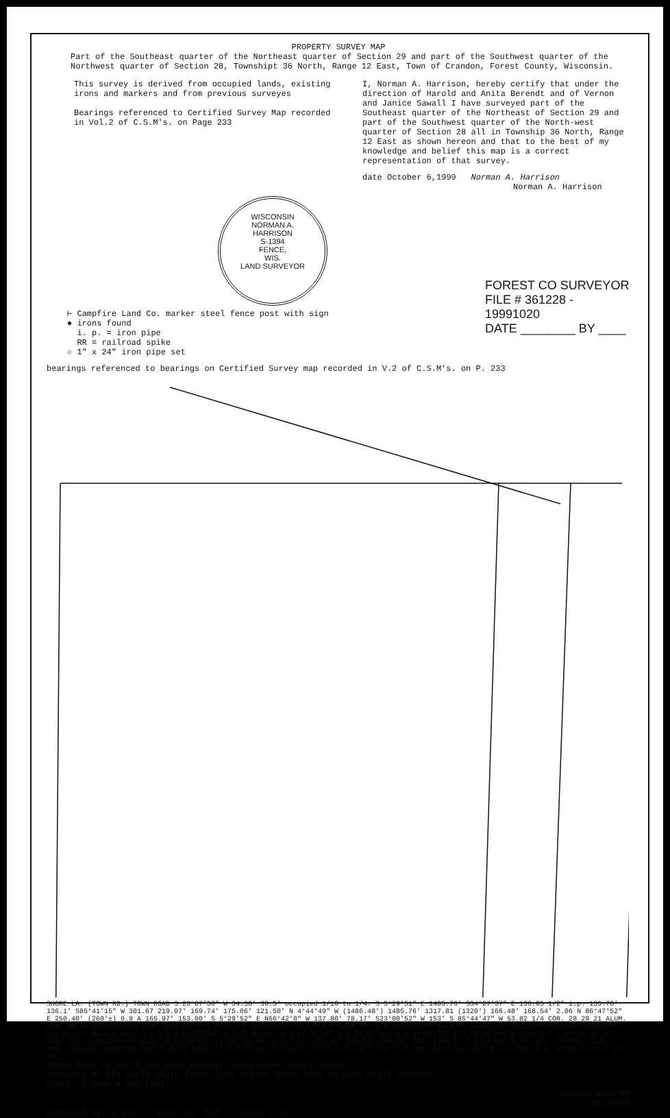PROPERTY SURVEY MAP
Part of the Southeast quarter of the Northeast quarter of Section 29 and part of the Southwest quarter of the Northwest quarter of Section 28, Townshipt 36 North, Range 12 East, Town of Crandon, Forest County, Wisconsin.
This survey is derived from occupied lands, existing irons and markers and from previous surveyes
Bearings referenced to Certified Survey Map recorded in Vol.2 of C.S.M's. on Page 233
I, Norman A. Harrison, hereby certify that under the direction of Harold and Anita Berendt and of Vernon and Janice Sawall I have surveyed part of the Southeast quarter of the Northeast of Section 29 and part of the Southwest quarter of the North-west quarter of Section 28 all in Township 36 North, Range 12 East as shown hereon and that to the best of my knowledge and belief this map is a correct representation of that survey.
date October 6,1999 Norman A. Harrison
Norman A. Harrison
WISCONSIN
NORMAN A.
HARRISON
S-1394
FENCE,
WIS.
LAND SURVEYOR
FOREST CO SURVEYOR
FILE # 361228 - 19991020
DATE ________ BY ____
⊢ Campfire Land Co. marker steel fence post with sign
● irons found
i. p. = iron pipe
RR = railroad spike
○ 1" x 24" iron pipe set
bearings referenced to bearings on Certified Survey map recorded in V.2 of C.S.M's. on P. 233
SHORE LA. (TOWN RD.) TOWN ROAD S 23°07'50" W 34.38' 30.5' occupied 1/16 to 1/4: S 5°29'51" E 1485.76' S34°27'37" E 136.05 1/2" i.p. 135.70' 136.1' S85°41'15" W 301.67 219.07' 169.74' 175.06' 121.50' N 4°44'49" W (1486.48') 1485.76' 1317.81 (1320') 166.48' 168.54' 2.06 N 86°47'52" E 250.40' (260'±) 0.9 A 165.97' 153.00' S 5°29'52" E N66°42'0" W 137.80' 78.17' S23°00'52" W 153' S 85°44'47" W 53.82 1/4 COR. 28 29 21 ALUM. MON. 28 20 29 OCCUPIED COR. 1/16 per C.S.M. V.2 P.233 C.S.M. V.2 P.233 1418.37' 5.0 A 1419.03' 1419.71' 1400.00' 1421.03' 1393.31' 2919.3' 5.6 Ac 5.3 Ac 4.9 Ac 6 5 4 3 2 S 87°07'59" W S 87°07'52" W S 87°07'45" W S 87°07'45" W N 87°07'37" E S 88°58'00" W 1388.04' S 88°28'31" W 1/16 COR. computed location (N 87°16'07" E) N87°08'04" E 23' 23' 153.00' 156.75' 149.25' 153' 1444.8' S 5°14'53" E 153.00' 1/4 COR. ALUM. MON. 1388.04' OCCUPIED COR. N 1/16 1418.37' S 2°20'05" E 1404.6' 1397.8 20 29 1 1/4" i.p. at old fence cor. W 1/4 COR. R.R. SPIKE 2785.5' 29 30
fence line to north and west rebuilt along older fence lines.
remnants of old north-south fence line and of fence line to west still visible.
SCALE: 1 inch = 200 feet
revised 10/6/99
" 10/20/99
prepared by: N.A.H. order no. 501 sheet 1 of 2